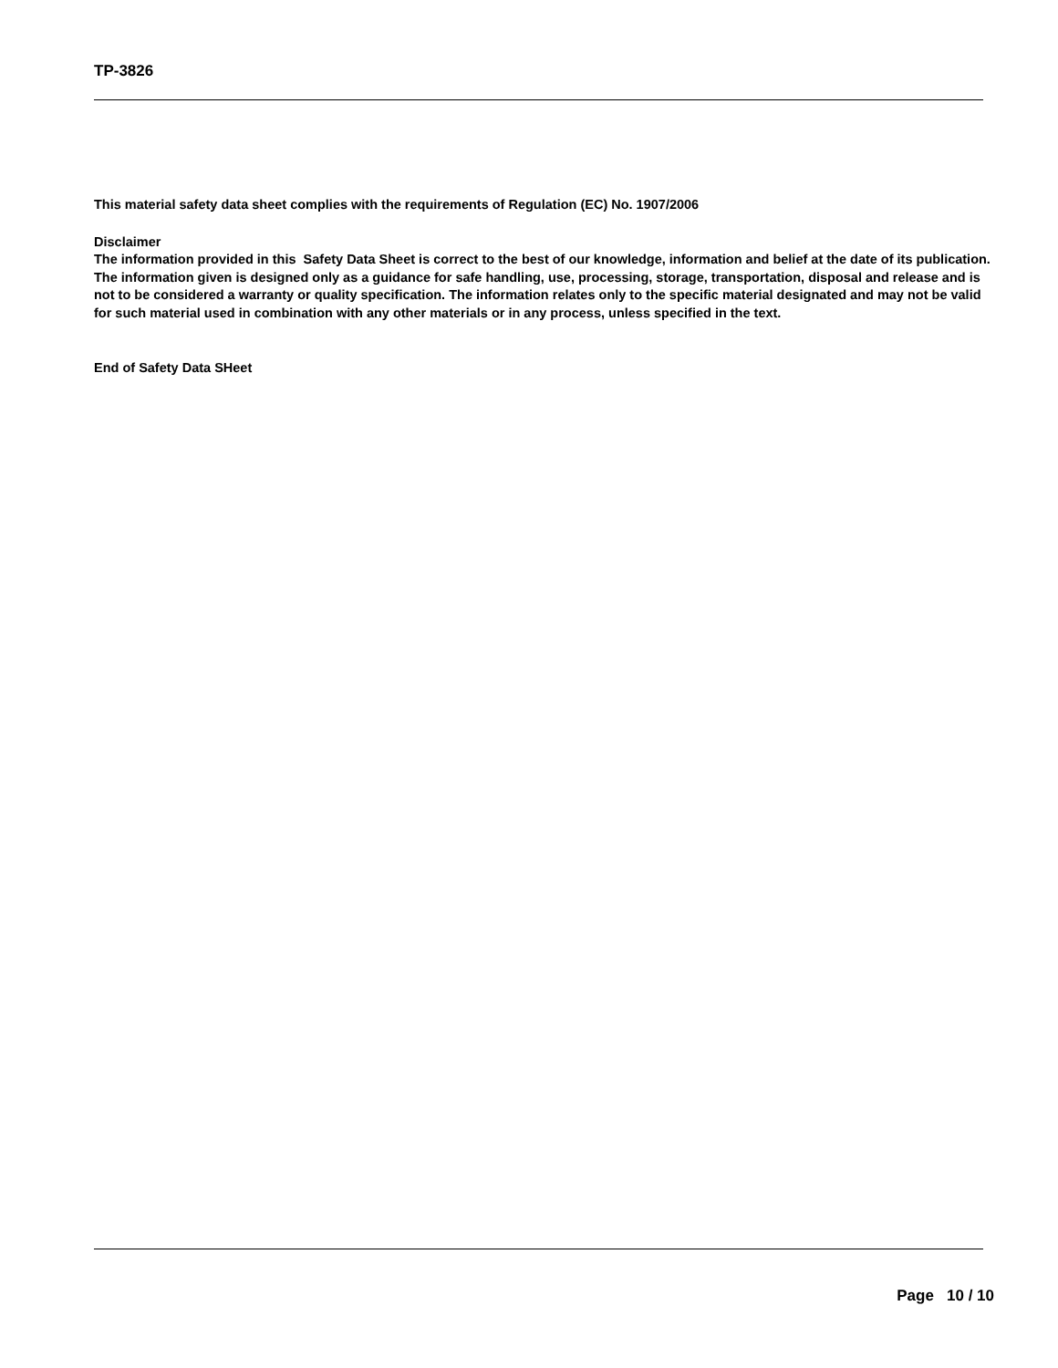TP-3826
This material safety data sheet complies with the requirements of Regulation (EC) No. 1907/2006
Disclaimer
The information provided in this Safety Data Sheet is correct to the best of our knowledge, information and belief at the date of its publication. The information given is designed only as a guidance for safe handling, use, processing, storage, transportation, disposal and release and is not to be considered a warranty or quality specification. The information relates only to the specific material designated and may not be valid for such material used in combination with any other materials or in any process, unless specified in the text.
End of Safety Data SHeet
Page 10 / 10